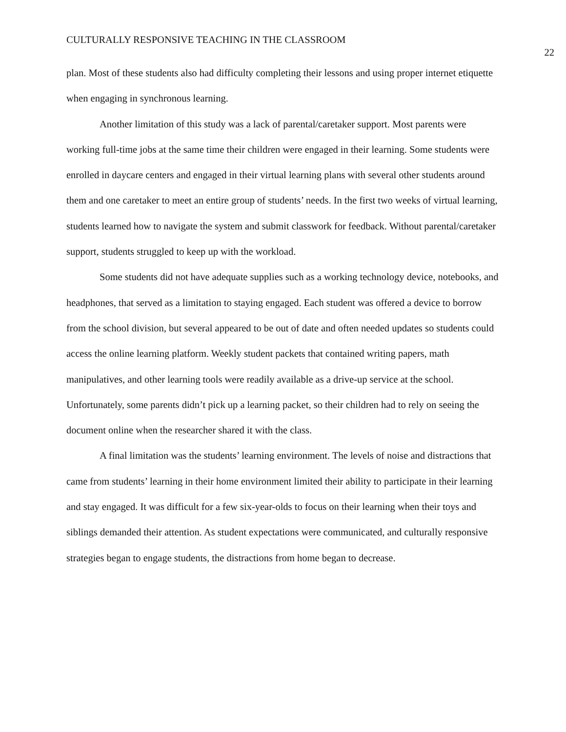CULTURALLY RESPONSIVE TEACHING IN THE CLASSROOM 22
plan. Most of these students also had difficulty completing their lessons and using proper internet etiquette when engaging in synchronous learning.
Another limitation of this study was a lack of parental/caretaker support. Most parents were working full-time jobs at the same time their children were engaged in their learning. Some students were enrolled in daycare centers and engaged in their virtual learning plans with several other students around them and one caretaker to meet an entire group of students’ needs. In the first two weeks of virtual learning, students learned how to navigate the system and submit classwork for feedback. Without parental/caretaker support, students struggled to keep up with the workload.
Some students did not have adequate supplies such as a working technology device, notebooks, and headphones, that served as a limitation to staying engaged. Each student was offered a device to borrow from the school division, but several appeared to be out of date and often needed updates so students could access the online learning platform. Weekly student packets that contained writing papers, math manipulatives, and other learning tools were readily available as a drive-up service at the school. Unfortunately, some parents didn’t pick up a learning packet, so their children had to rely on seeing the document online when the researcher shared it with the class.
A final limitation was the students’ learning environment. The levels of noise and distractions that came from students’ learning in their home environment limited their ability to participate in their learning and stay engaged. It was difficult for a few six-year-olds to focus on their learning when their toys and siblings demanded their attention. As student expectations were communicated, and culturally responsive strategies began to engage students, the distractions from home began to decrease.